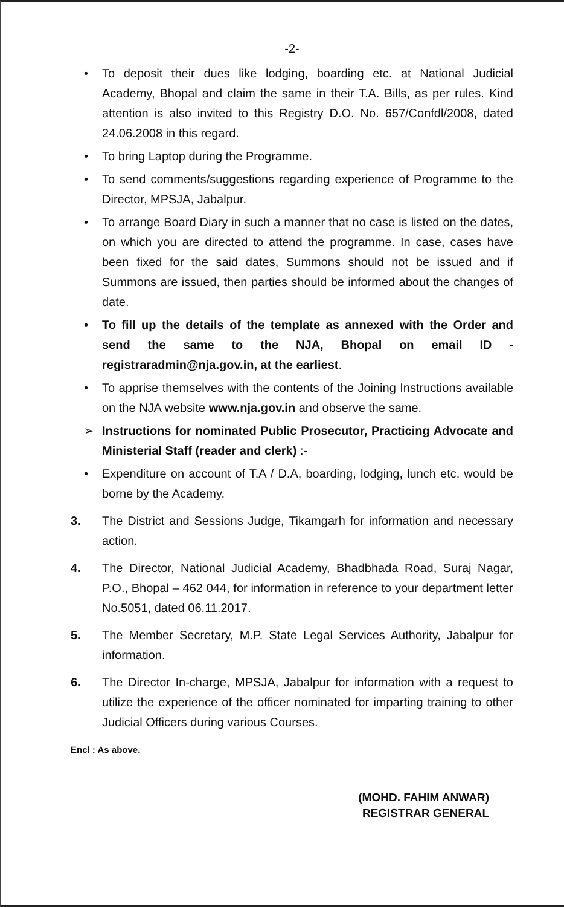-2-
• To deposit their dues like lodging, boarding etc. at National Judicial Academy, Bhopal and claim the same in their T.A. Bills, as per rules. Kind attention is also invited to this Registry D.O. No. 657/Confdl/2008, dated 24.06.2008 in this regard.
• To bring Laptop during the Programme.
• To send comments/suggestions regarding experience of Programme to the Director, MPSJA, Jabalpur.
• To arrange Board Diary in such a manner that no case is listed on the dates, on which you are directed to attend the programme. In case, cases have been fixed for the said dates, Summons should not be issued and if Summons are issued, then parties should be informed about the changes of date.
• To fill up the details of the template as annexed with the Order and send the same to the NJA, Bhopal on email ID - registraradmin@nja.gov.in, at the earliest.
• To apprise themselves with the contents of the Joining Instructions available on the NJA website www.nja.gov.in and observe the same.
➢ Instructions for nominated Public Prosecutor, Practicing Advocate and Ministerial Staff (reader and clerk) :-
• Expenditure on account of T.A / D.A, boarding, lodging, lunch etc. would be borne by the Academy.
3. The District and Sessions Judge, Tikamgarh for information and necessary action.
4. The Director, National Judicial Academy, Bhadbhada Road, Suraj Nagar, P.O., Bhopal – 462 044, for information in reference to your department letter No.5051, dated 06.11.2017.
5. The Member Secretary, M.P. State Legal Services Authority, Jabalpur for information.
6. The Director In-charge, MPSJA, Jabalpur for information with a request to utilize the experience of the officer nominated for imparting training to other Judicial Officers during various Courses.
Encl : As above.
(MOHD. FAHIM ANWAR)
REGISTRAR GENERAL